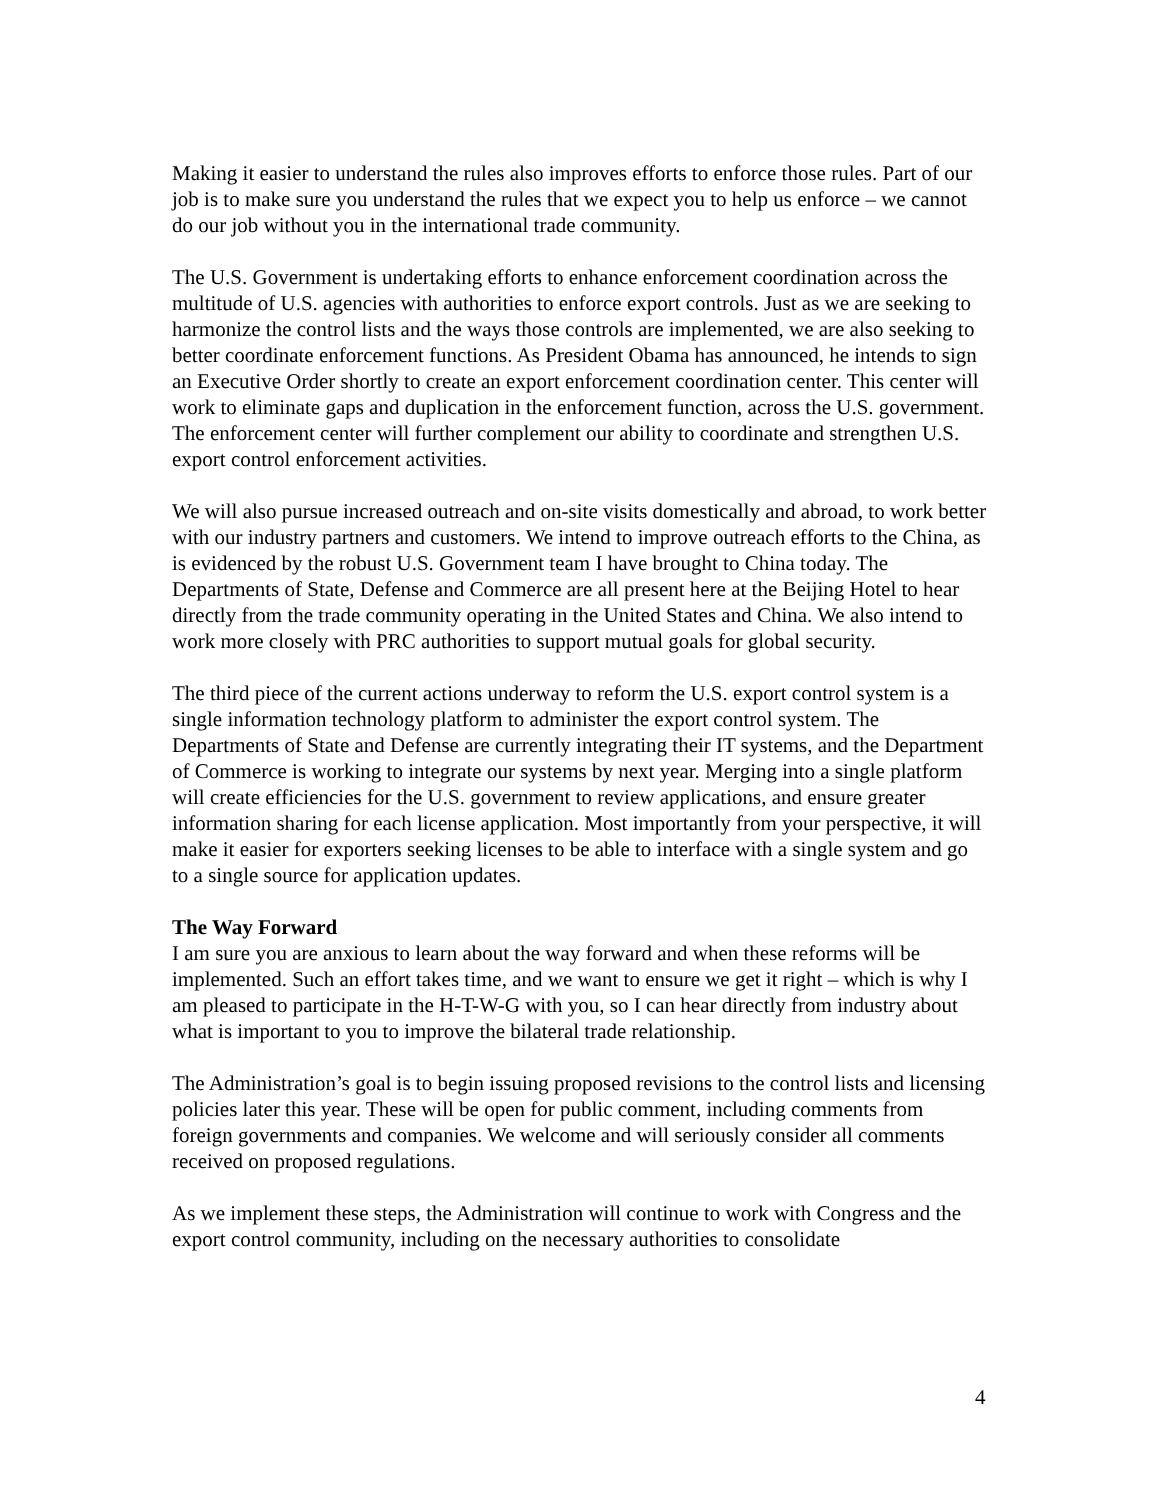Making it easier to understand the rules also improves efforts to enforce those rules. Part of our job is to make sure you understand the rules that we expect you to help us enforce – we cannot do our job without you in the international trade community.
The U.S. Government is undertaking efforts to enhance enforcement coordination across the multitude of U.S. agencies with authorities to enforce export controls. Just as we are seeking to harmonize the control lists and the ways those controls are implemented, we are also seeking to better coordinate enforcement functions. As President Obama has announced, he intends to sign an Executive Order shortly to create an export enforcement coordination center. This center will work to eliminate gaps and duplication in the enforcement function, across the U.S. government. The enforcement center will further complement our ability to coordinate and strengthen U.S. export control enforcement activities.
We will also pursue increased outreach and on-site visits domestically and abroad, to work better with our industry partners and customers. We intend to improve outreach efforts to the China, as is evidenced by the robust U.S. Government team I have brought to China today. The Departments of State, Defense and Commerce are all present here at the Beijing Hotel to hear directly from the trade community operating in the United States and China. We also intend to work more closely with PRC authorities to support mutual goals for global security.
The third piece of the current actions underway to reform the U.S. export control system is a single information technology platform to administer the export control system. The Departments of State and Defense are currently integrating their IT systems, and the Department of Commerce is working to integrate our systems by next year. Merging into a single platform will create efficiencies for the U.S. government to review applications, and ensure greater information sharing for each license application. Most importantly from your perspective, it will make it easier for exporters seeking licenses to be able to interface with a single system and go to a single source for application updates.
The Way Forward
I am sure you are anxious to learn about the way forward and when these reforms will be implemented. Such an effort takes time, and we want to ensure we get it right – which is why I am pleased to participate in the H-T-W-G with you, so I can hear directly from industry about what is important to you to improve the bilateral trade relationship.
The Administration’s goal is to begin issuing proposed revisions to the control lists and licensing policies later this year. These will be open for public comment, including comments from foreign governments and companies. We welcome and will seriously consider all comments received on proposed regulations.
As we implement these steps, the Administration will continue to work with Congress and the export control community, including on the necessary authorities to consolidate
4